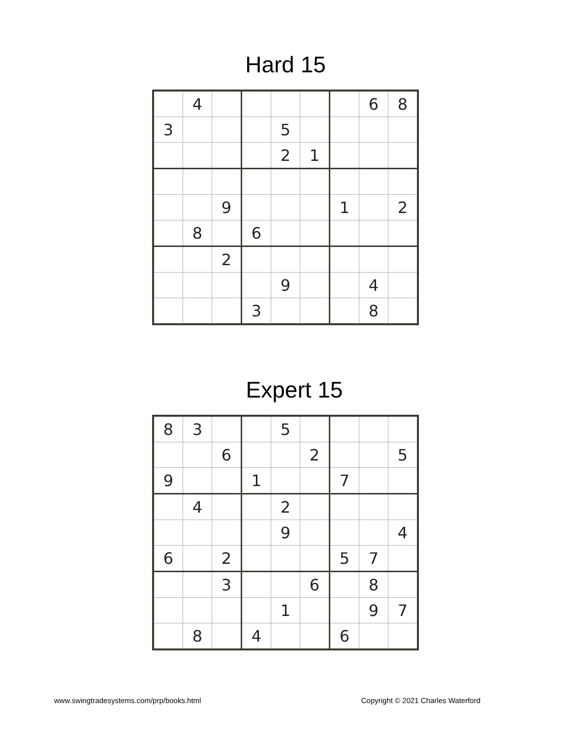Hard 15
| | 4 | | | | | | 6 | 8 |
| 3 | | | | 5 | | | | |
| | | | | 2 | 1 | | | |
| | | 9 | | | | 1 | | 2 |
| | 8 | | 6 | | | | | |
| | | 2 | | | | | | |
| | | | | 9 | | | 4 | |
| | | | 3 | | | | 8 | |
Expert 15
| 8 | 3 | | | 5 | | | | |
| | | 6 | | | 2 | | | 5 |
| 9 | | | 1 | | | 7 | | |
| | 4 | | | 2 | | | | |
| | | | | 9 | | | | 4 |
| 6 | | 2 | | | | 5 | 7 | |
| | | 3 | | | 6 | | 8 | |
| | | | | 1 | | | 9 | 7 |
| | 8 | | 4 | | | 6 | | |
www.swingtradesystems.com/prp/books.html Copyright © 2021 Charles Waterford